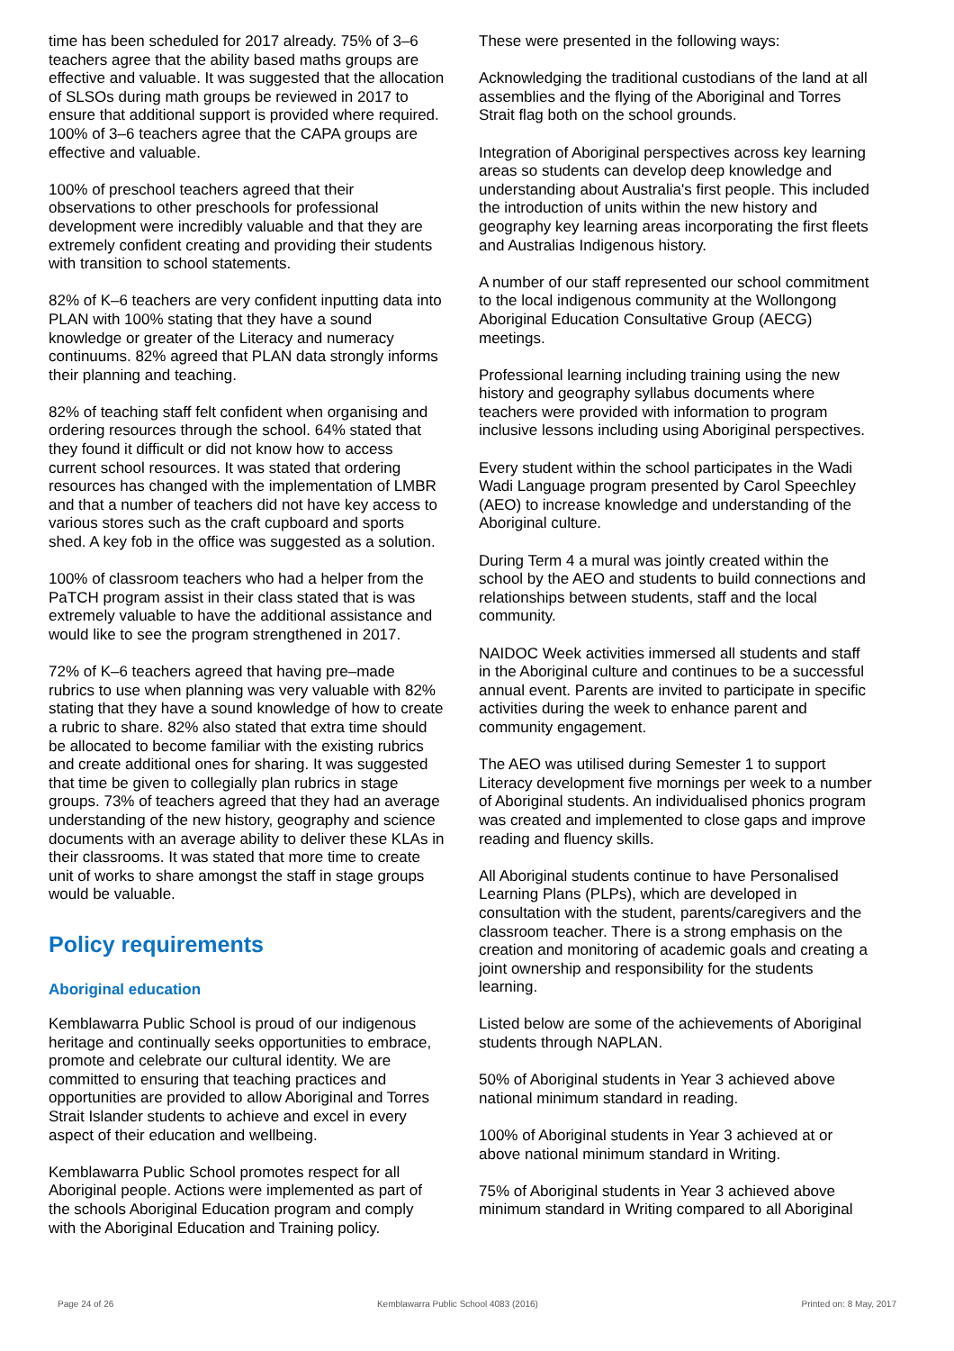time has been scheduled for 2017 already. 75% of 3–6 teachers agree that the ability based maths groups are effective and valuable. It was suggested that the allocation of SLSOs during math groups be reviewed in 2017 to ensure that additional support is provided where required. 100% of 3–6 teachers agree that the CAPA groups are effective and valuable.
100% of preschool teachers agreed that their observations to other preschools for professional development were incredibly valuable and that they are extremely confident creating and providing their students with transition to school statements.
82% of K–6 teachers are very confident inputting data into PLAN with 100% stating that they have a sound knowledge or greater of the Literacy and numeracy continuums. 82% agreed that PLAN data strongly informs their planning and teaching.
82% of teaching staff felt confident when organising and ordering resources through the school. 64% stated that they found it difficult or did not know how to access current school resources. It was stated that ordering resources has changed with the implementation of LMBR and that a number of teachers did not have key access to various stores such as the craft cupboard and sports shed. A key fob in the office was suggested as a solution.
100% of classroom teachers who had a helper from the PaTCH program assist in their class stated that is was extremely valuable to have the additional assistance and would like to see the program strengthened in 2017.
72% of K–6 teachers agreed that having pre–made rubrics to use when planning was very valuable with 82% stating that they have a sound knowledge of how to create a rubric to share. 82% also stated that extra time should be allocated to become familiar with the existing rubrics and create additional ones for sharing. It was suggested that time be given to collegially plan rubrics in stage groups. 73% of teachers agreed that they had an average understanding of the new history, geography and science documents with an average ability to deliver these KLAs in their classrooms. It was stated that more time to create unit of works to share amongst the staff in stage groups would be valuable.
Policy requirements
Aboriginal education
Kemblawarra Public School is proud of our indigenous heritage and continually seeks opportunities to embrace, promote and celebrate our cultural identity. We are committed to ensuring that teaching practices and opportunities are provided to allow Aboriginal and Torres Strait Islander students to achieve and excel in every aspect of their education and wellbeing.
Kemblawarra Public School promotes respect for all Aboriginal people. Actions were implemented as part of the schools Aboriginal Education program and comply with the Aboriginal Education and Training policy.
These were presented in the following ways:
Acknowledging the traditional custodians of the land at all assemblies and the flying of the Aboriginal and Torres Strait flag both on the school grounds.
Integration of Aboriginal perspectives across key learning areas so students can develop deep knowledge and understanding about Australia's first people. This included the introduction of units within the new history and geography key learning areas incorporating the first fleets and Australias Indigenous history.
A number of our staff represented our school commitment to the local indigenous community at the Wollongong Aboriginal Education Consultative Group (AECG) meetings.
Professional learning including training using the new history and geography syllabus documents where teachers were provided with information to program inclusive lessons including using Aboriginal perspectives.
Every student within the school participates in the Wadi Wadi Language program presented by Carol Speechley (AEO) to increase knowledge and understanding of the Aboriginal culture.
During Term 4 a mural was jointly created within the school by the AEO and students to build connections and relationships between students, staff and the local community.
NAIDOC Week activities immersed all students and staff in the Aboriginal culture and continues to be a successful annual event. Parents are invited to participate in specific activities during the week to enhance parent and community engagement.
The AEO was utilised during Semester 1 to support Literacy development five mornings per week to a number of Aboriginal students. An individualised phonics program was created and implemented to close gaps and improve reading and fluency skills.
All Aboriginal students continue to have Personalised Learning Plans (PLPs), which are developed in consultation with the student, parents/caregivers and the classroom teacher. There is a strong emphasis on the creation and monitoring of academic goals and creating a joint ownership and responsibility for the students learning.
Listed below are some of the achievements of Aboriginal students through NAPLAN.
50% of Aboriginal students in Year 3 achieved above national minimum standard in reading.
100% of Aboriginal students in Year 3 achieved at or above national minimum standard in Writing.
75% of Aboriginal students in Year 3 achieved above minimum standard in Writing compared to all Aboriginal
Page 24 of 26 Kemblawarra Public School 4083 (2016) Printed on: 8 May, 2017